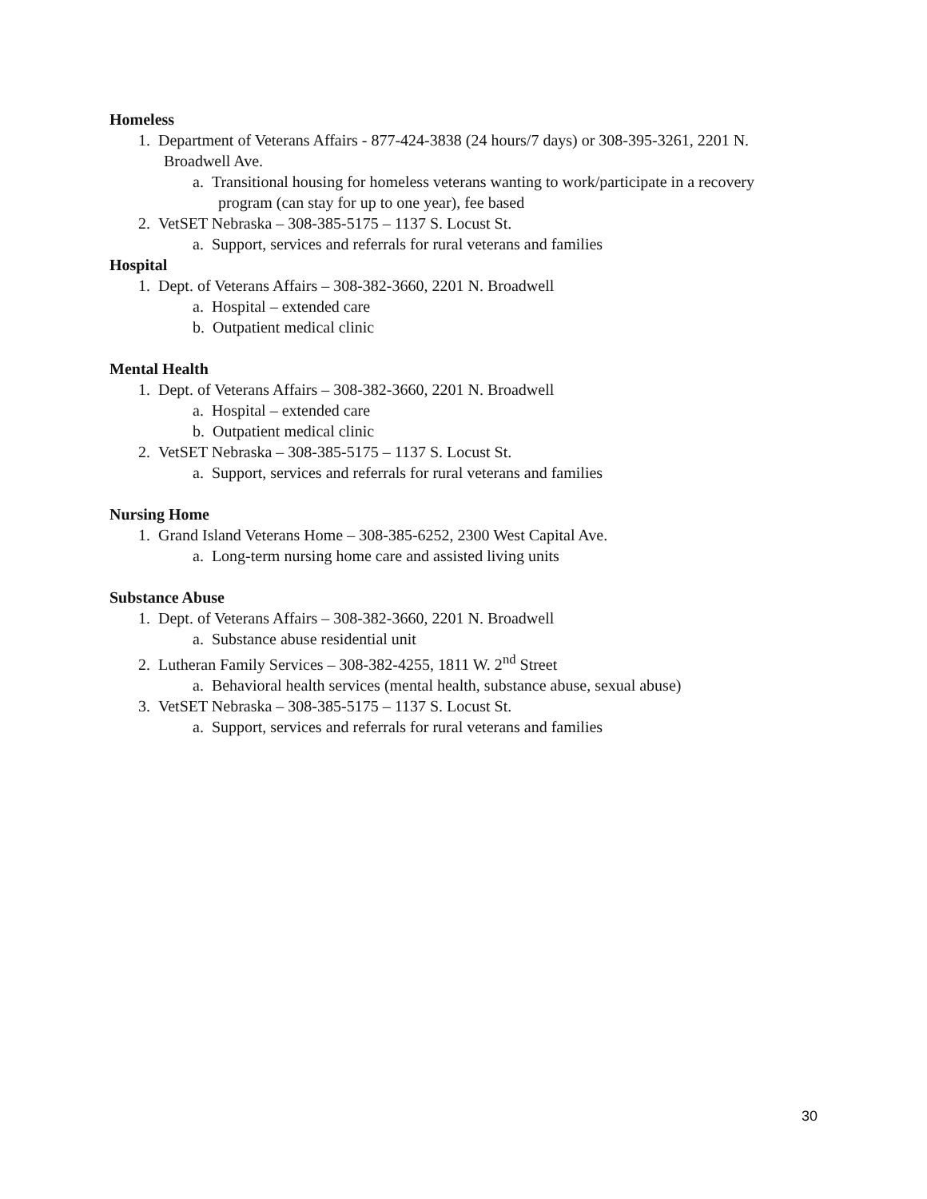Homeless
1. Department of Veterans Affairs - 877-424-3838 (24 hours/7 days) or 308-395-3261, 2201 N. Broadwell Ave.
a. Transitional housing for homeless veterans wanting to work/participate in a recovery program (can stay for up to one year), fee based
2. VetSET Nebraska – 308-385-5175 – 1137 S. Locust St.
a. Support, services and referrals for rural veterans and families
Hospital
1. Dept. of Veterans Affairs – 308-382-3660, 2201 N. Broadwell
a. Hospital – extended care
b. Outpatient medical clinic
Mental Health
1. Dept. of Veterans Affairs – 308-382-3660, 2201 N. Broadwell
a. Hospital – extended care
b. Outpatient medical clinic
2. VetSET Nebraska – 308-385-5175 – 1137 S. Locust St.
a. Support, services and referrals for rural veterans and families
Nursing Home
1. Grand Island Veterans Home – 308-385-6252, 2300 West Capital Ave.
a. Long-term nursing home care and assisted living units
Substance Abuse
1. Dept. of Veterans Affairs – 308-382-3660, 2201 N. Broadwell
a. Substance abuse residential unit
2. Lutheran Family Services – 308-382-4255, 1811 W. 2<sup>nd</sup> Street
a. Behavioral health services (mental health, substance abuse, sexual abuse)
3. VetSET Nebraska – 308-385-5175 – 1137 S. Locust St.
a. Support, services and referrals for rural veterans and families
30